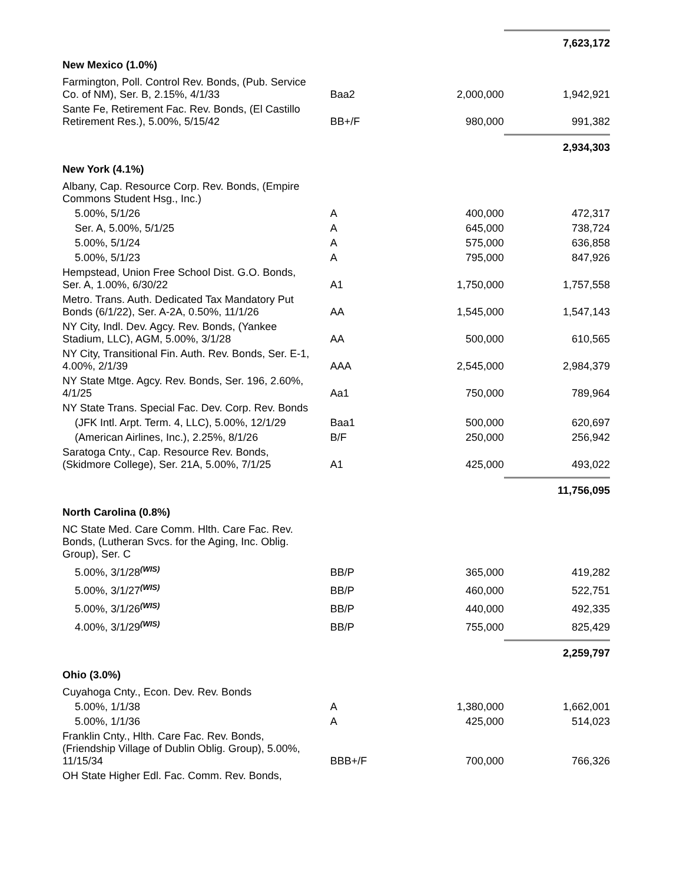| | | | 7,623,172 |
| New Mexico (1.0%) | | | |
| Farmington, Poll. Control Rev. Bonds, (Pub. Service Co. of NM), Ser. B, 2.15%, 4/1/33 | Baa2 | 2,000,000 | 1,942,921 |
| Sante Fe, Retirement Fac. Rev. Bonds, (El Castillo Retirement Res.), 5.00%, 5/15/42 | BB+/F | 980,000 | 991,382 |
| | | | 2,934,303 |
| New York (4.1%) | | | |
| Albany, Cap. Resource Corp. Rev. Bonds, (Empire Commons Student Hsg., Inc.) | | | |
| 5.00%, 5/1/26 | A | 400,000 | 472,317 |
| Ser. A, 5.00%, 5/1/25 | A | 645,000 | 738,724 |
| 5.00%, 5/1/24 | A | 575,000 | 636,858 |
| 5.00%, 5/1/23 | A | 795,000 | 847,926 |
| Hempstead, Union Free School Dist. G.O. Bonds, Ser. A, 1.00%, 6/30/22 | A1 | 1,750,000 | 1,757,558 |
| Metro. Trans. Auth. Dedicated Tax Mandatory Put Bonds (6/1/22), Ser. A-2A, 0.50%, 11/1/26 | AA | 1,545,000 | 1,547,143 |
| NY City, Indl. Dev. Agcy. Rev. Bonds, (Yankee Stadium, LLC), AGM, 5.00%, 3/1/28 | AA | 500,000 | 610,565 |
| NY City, Transitional Fin. Auth. Rev. Bonds, Ser. E-1, 4.00%, 2/1/39 | AAA | 2,545,000 | 2,984,379 |
| NY State Mtge. Agcy. Rev. Bonds, Ser. 196, 2.60%, 4/1/25 | Aa1 | 750,000 | 789,964 |
| NY State Trans. Special Fac. Dev. Corp. Rev. Bonds | | | |
| (JFK Intl. Arpt. Term. 4, LLC), 5.00%, 12/1/29 | Baa1 | 500,000 | 620,697 |
| (American Airlines, Inc.), 2.25%, 8/1/26 | B/F | 250,000 | 256,942 |
| Saratoga Cnty., Cap. Resource Rev. Bonds, (Skidmore College), Ser. 21A, 5.00%, 7/1/25 | A1 | 425,000 | 493,022 |
| | | | 11,756,095 |
| North Carolina (0.8%) | | | |
| NC State Med. Care Comm. Hlth. Care Fac. Rev. Bonds, (Lutheran Svcs. for the Aging, Inc. Oblig. Group), Ser. C | | | |
| 5.00%, 3/1/28<sup>(WIS)</sup> | BB/P | 365,000 | 419,282 |
| 5.00%, 3/1/27<sup>(WIS)</sup> | BB/P | 460,000 | 522,751 |
| 5.00%, 3/1/26<sup>(WIS)</sup> | BB/P | 440,000 | 492,335 |
| 4.00%, 3/1/29<sup>(WIS)</sup> | BB/P | 755,000 | 825,429 |
| | | | 2,259,797 |
| Ohio (3.0%) | | | |
| Cuyahoga Cnty., Econ. Dev. Rev. Bonds | | | |
| 5.00%, 1/1/38 | A | 1,380,000 | 1,662,001 |
| 5.00%, 1/1/36 | A | 425,000 | 514,023 |
| Franklin Cnty., Hlth. Care Fac. Rev. Bonds, (Friendship Village of Dublin Oblig. Group), 5.00%, 11/15/34 | BBB+/F | 700,000 | 766,326 |
| OH State Higher Edl. Fac. Comm. Rev. Bonds, | | | |